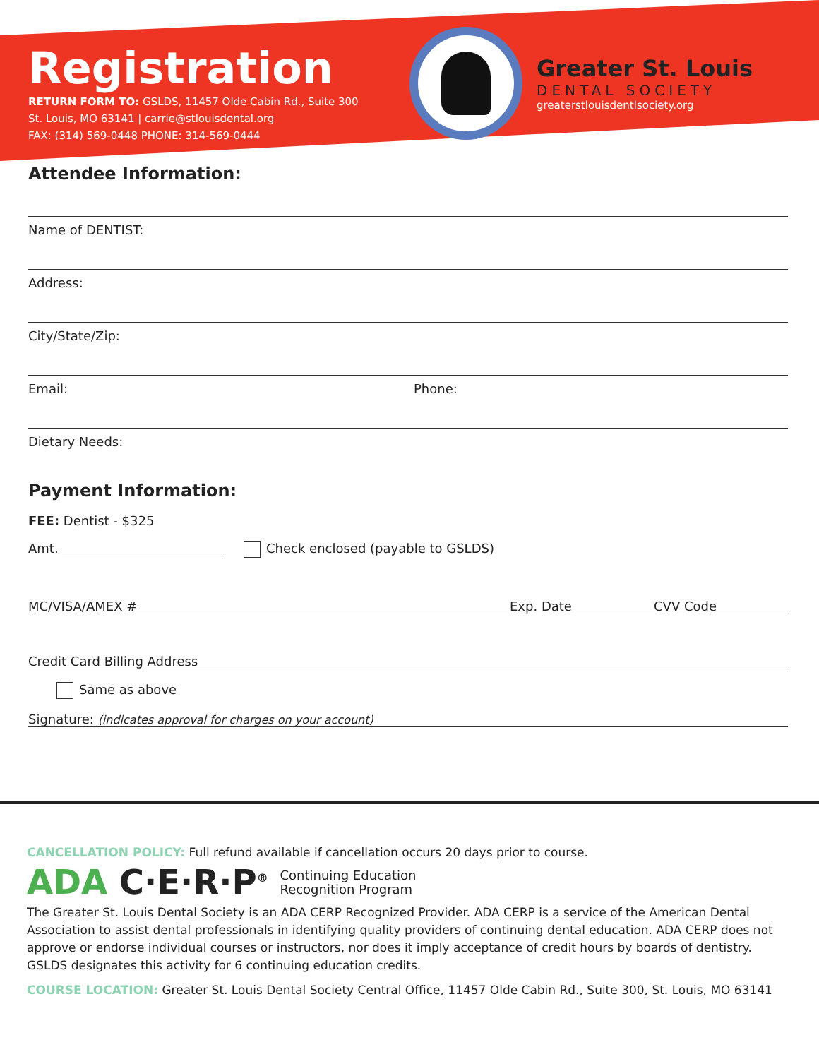Registration
RETURN FORM TO: GSLDS, 11457 Olde Cabin Rd., Suite 300
St. Louis, MO 63141 | carrie@stlouisdental.org
FAX: (314) 569-0448 PHONE: 314-569-0444
Greater St. Louis
DENTAL SOCIETY
greaterstlouisdentlsociety.org
Attendee Information:
Name of DENTIST:
Address:
City/State/Zip:
Email: Phone:
Dietary Needs:
Payment Information:
FEE: Dentist - $325
Amt. Check enclosed (payable to GSLDS)
MC/VISA/AMEX # Exp. Date CVV Code
Credit Card Billing Address
Same as above
Signature: (indicates approval for charges on your account)
CANCELLATION POLICY: Full refund available if cancellation occurs 20 days prior to course.
ADA C·E·R·P<sup>®</sup> Continuing Education
Recognition Program
The Greater St. Louis Dental Society is an ADA CERP Recognized Provider. ADA CERP is a service of the American Dental Association to assist dental professionals in identifying quality providers of continuing dental education. ADA CERP does not approve or endorse individual courses or instructors, nor does it imply acceptance of credit hours by boards of dentistry. GSLDS designates this activity for 6 continuing education credits.
COURSE LOCATION: Greater St. Louis Dental Society Central Office, 11457 Olde Cabin Rd., Suite 300, St. Louis, MO 63141